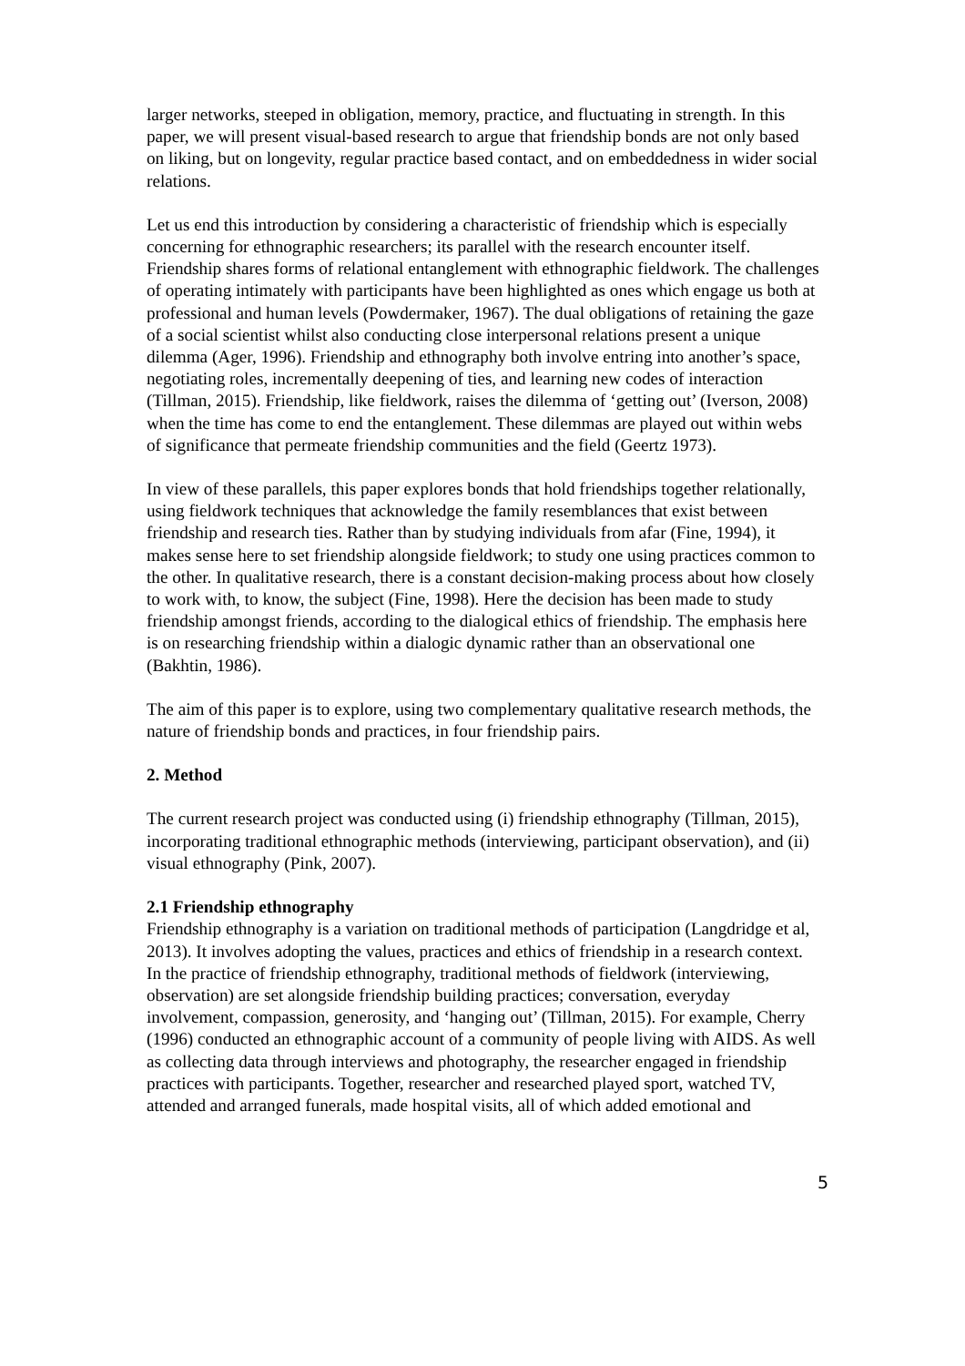larger networks, steeped in obligation, memory, practice, and fluctuating in strength. In this paper, we will present visual-based research to argue that friendship bonds are not only based on liking, but on longevity, regular practice based contact, and on embeddedness in wider social relations.
Let us end this introduction by considering a characteristic of friendship which is especially concerning for ethnographic researchers; its parallel with the research encounter itself. Friendship shares forms of relational entanglement with ethnographic fieldwork. The challenges of operating intimately with participants have been highlighted as ones which engage us both at professional and human levels (Powdermaker, 1967). The dual obligations of retaining the gaze of a social scientist whilst also conducting close interpersonal relations present a unique dilemma (Ager, 1996). Friendship and ethnography both involve entring into another’s space, negotiating roles, incrementally deepening of ties, and learning new codes of interaction (Tillman, 2015). Friendship, like fieldwork, raises the dilemma of ‘getting out’ (Iverson, 2008) when the time has come to end the entanglement. These dilemmas are played out within webs of significance that permeate friendship communities and the field (Geertz 1973).
In view of these parallels, this paper explores bonds that hold friendships together relationally, using fieldwork techniques that acknowledge the family resemblances that exist between friendship and research ties. Rather than by studying individuals from afar (Fine, 1994), it makes sense here to set friendship alongside fieldwork; to study one using practices common to the other. In qualitative research, there is a constant decision-making process about how closely to work with, to know, the subject (Fine, 1998). Here the decision has been made to study friendship amongst friends, according to the dialogical ethics of friendship. The emphasis here is on researching friendship within a dialogic dynamic rather than an observational one (Bakhtin, 1986).
The aim of this paper is to explore, using two complementary qualitative research methods, the nature of friendship bonds and practices, in four friendship pairs.
2. Method
The current research project was conducted using (i) friendship ethnography (Tillman, 2015), incorporating traditional ethnographic methods (interviewing, participant observation), and (ii) visual ethnography (Pink, 2007).
2.1 Friendship ethnography
Friendship ethnography is a variation on traditional methods of participation (Langdridge et al, 2013). It involves adopting the values, practices and ethics of friendship in a research context. In the practice of friendship ethnography, traditional methods of fieldwork (interviewing, observation) are set alongside friendship building practices; conversation, everyday involvement, compassion, generosity, and ‘hanging out’ (Tillman, 2015). For example, Cherry (1996) conducted an ethnographic account of a community of people living with AIDS. As well as collecting data through interviews and photography, the researcher engaged in friendship practices with participants. Together, researcher and researched played sport, watched TV, attended and arranged funerals, made hospital visits, all of which added emotional and
5